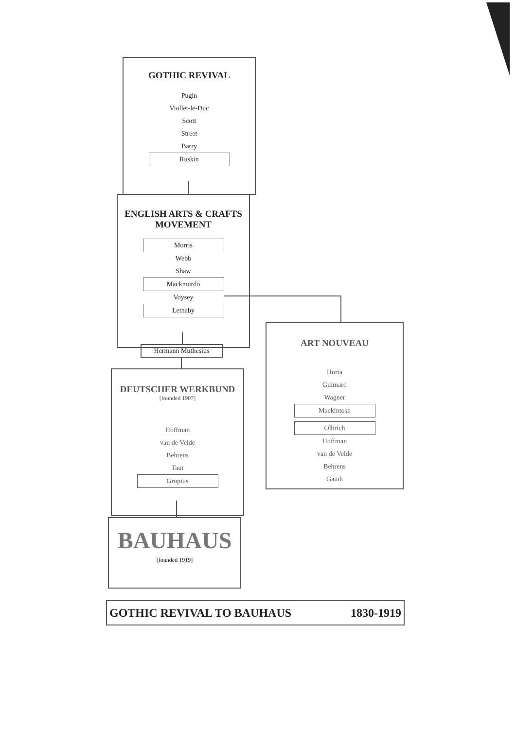GOTHIC REVIVAL
Pugin
Viollet-le-Duc
Scott
Street
Barry
Ruskin
ENGLISH ARTS & CRAFTS MOVEMENT
Morris
Webb
Shaw
Mackmurdo
Voysey
Lethaby
Hermann Muthesius
DEUTSCHER WERKBUND
[founded 1907]
Hoffman
van de Velde
Behrens
Taut
Gropius
ART NOUVEAU
Horta
Guimard
Wagner
Mackintosh
Olbrich
Hoffman
van de Velde
Behrens
Gaudi
BAUHAUS
[founded 1919]
GOTHIC REVIVAL TO BAUHAUS 1830-1919